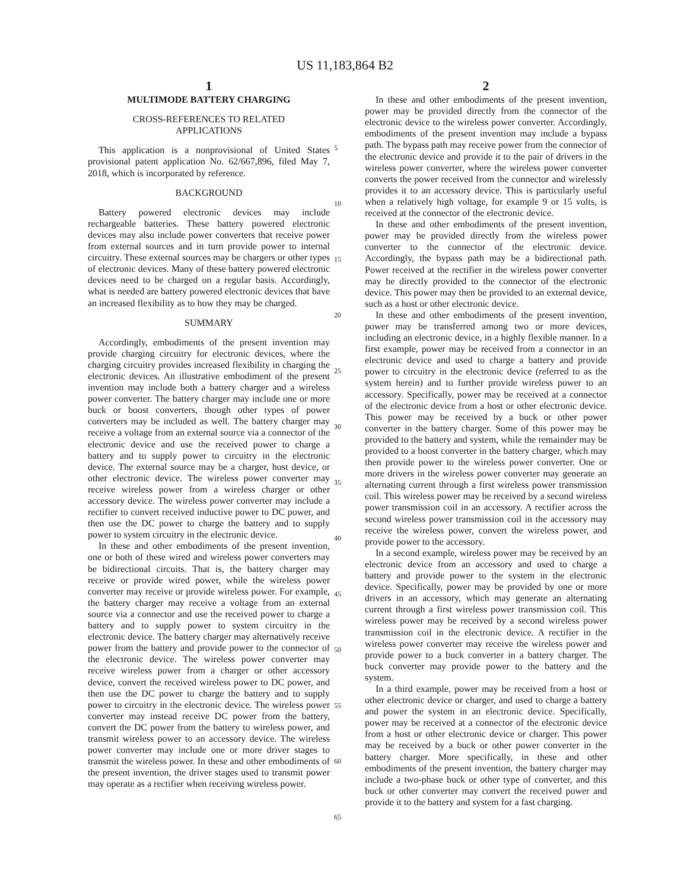US 11,183,864 B2
1
MULTIMODE BATTERY CHARGING
CROSS-REFERENCES TO RELATED
APPLICATIONS
This application is a nonprovisional of United States provisional patent application No. 62/667,896, filed May 7, 2018, which is incorporated by reference.
BACKGROUND
Battery powered electronic devices may include rechargeable batteries. These battery powered electronic devices may also include power converters that receive power from external sources and in turn provide power to internal circuitry. These external sources may be chargers or other types of electronic devices. Many of these battery powered electronic devices need to be charged on a regular basis. Accordingly, what is needed are battery powered electronic devices that have an increased flexibility as to how they may be charged.
SUMMARY
Accordingly, embodiments of the present invention may provide charging circuitry for electronic devices, where the charging circuitry provides increased flexibility in charging the electronic devices. An illustrative embodiment of the present invention may include both a battery charger and a wireless power converter. The battery charger may include one or more buck or boost converters, though other types of power converters may be included as well. The battery charger may receive a voltage from an external source via a connector of the electronic device and use the received power to charge a battery and to supply power to circuitry in the electronic device. The external source may be a charger, host device, or other electronic device. The wireless power converter may receive wireless power from a wireless charger or other accessory device. The wireless power converter may include a rectifier to convert received inductive power to DC power, and then use the DC power to charge the battery and to supply power to system circuitry in the electronic device.
In these and other embodiments of the present invention, one or both of these wired and wireless power converters may be bidirectional circuits. That is, the battery charger may receive or provide wired power, while the wireless power converter may receive or provide wireless power. For example, the battery charger may receive a voltage from an external source via a connector and use the received power to charge a battery and to supply power to system circuitry in the electronic device. The battery charger may alternatively receive power from the battery and provide power to the connector of the electronic device. The wireless power converter may receive wireless power from a charger or other accessory device, convert the received wireless power to DC power, and then use the DC power to charge the battery and to supply power to circuitry in the electronic device. The wireless power converter may instead receive DC power from the battery, convert the DC power from the battery to wireless power, and transmit wireless power to an accessory device. The wireless power converter may include one or more driver stages to transmit the wireless power. In these and other embodiments of the present invention, the driver stages used to transmit power may operate as a rectifier when receiving wireless power.
2
In these and other embodiments of the present invention, power may be provided directly from the connector of the electronic device to the wireless power converter. Accordingly, embodiments of the present invention may include a bypass path. The bypass path may receive power from the connector of the electronic device and provide it to the pair of drivers in the wireless power converter, where the wireless power converter converts the power received from the connector and wirelessly provides it to an accessory device. This is particularly useful when a relatively high voltage, for example 9 or 15 volts, is received at the connector of the electronic device.
In these and other embodiments of the present invention, power may be provided directly from the wireless power converter to the connector of the electronic device. Accordingly, the bypass path may be a bidirectional path. Power received at the rectifier in the wireless power converter may be directly provided to the connector of the electronic device. This power may then be provided to an external device, such as a host or other electronic device.
In these and other embodiments of the present invention, power may be transferred among two or more devices, including an electronic device, in a highly flexible manner. In a first example, power may be received from a connector in an electronic device and used to charge a battery and provide power to circuitry in the electronic device (referred to as the system herein) and to further provide wireless power to an accessory. Specifically, power may be received at a connector of the electronic device from a host or other electronic device. This power may be received by a buck or other power converter in the battery charger. Some of this power may be provided to the battery and system, while the remainder may be provided to a boost converter in the battery charger, which may then provide power to the wireless power converter. One or more drivers in the wireless power converter may generate an alternating current through a first wireless power transmission coil. This wireless power may be received by a second wireless power transmission coil in an accessory. A rectifier across the second wireless power transmission coil in the accessory may receive the wireless power, convert the wireless power, and provide power to the accessory.
In a second example, wireless power may be received by an electronic device from an accessory and used to charge a battery and provide power to the system in the electronic device. Specifically, power may be provided by one or more drivers in an accessory, which may generate an alternating current through a first wireless power transmission coil. This wireless power may be received by a second wireless power transmission coil in the electronic device. A rectifier in the wireless power converter may receive the wireless power and provide power to a buck converter in a battery charger. The buck converter may provide power to the battery and the system.
In a third example, power may be received from a host or other electronic device or charger, and used to charge a battery and power the system in an electronic device. Specifically, power may be received at a connector of the electronic device from a host or other electronic device or charger. This power may be received by a buck or other power converter in the battery charger. More specifically, in these and other embodiments of the present invention, the battery charger may include a two-phase buck or other type of converter, and this buck or other converter may convert the received power and provide it to the battery and system for a fast charging.
5
10
15
20
25
30
35
40
45
50
55
60
65